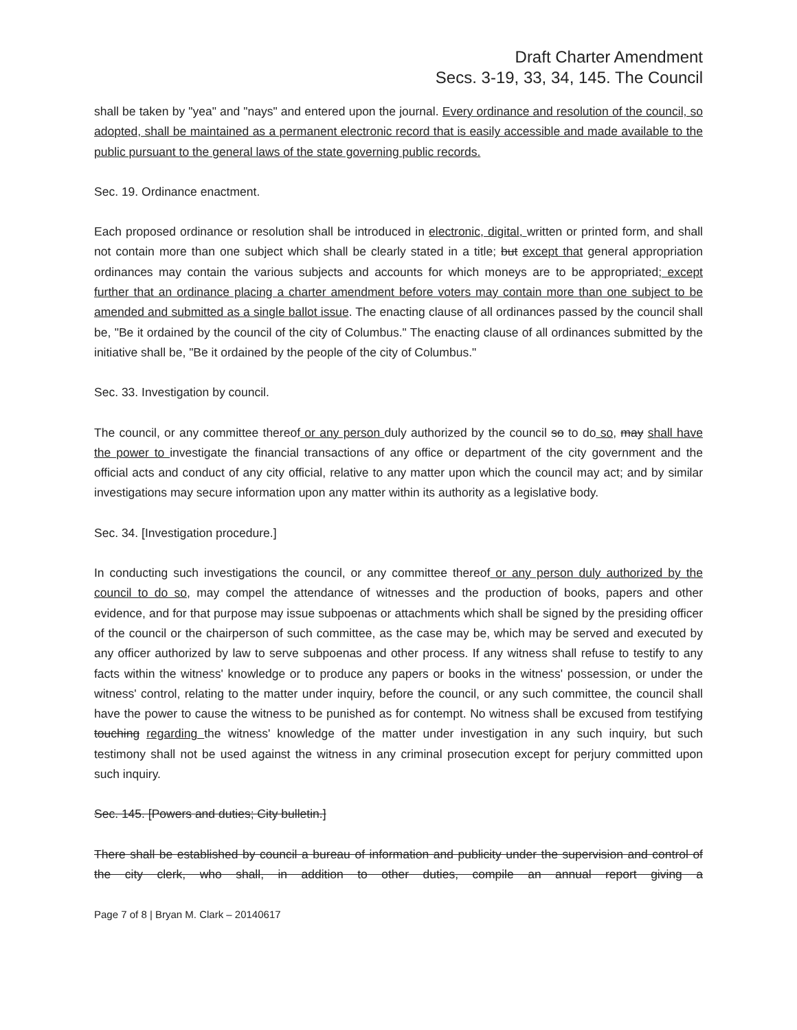Draft Charter Amendment
Secs. 3-19, 33, 34, 145. The Council
shall be taken by "yea" and "nays" and entered upon the journal. Every ordinance and resolution of the council, so adopted, shall be maintained as a permanent electronic record that is easily accessible and made available to the public pursuant to the general laws of the state governing public records.
Sec. 19. Ordinance enactment.
Each proposed ordinance or resolution shall be introduced in electronic, digital, written or printed form, and shall not contain more than one subject which shall be clearly stated in a title; but except that general appropriation ordinances may contain the various subjects and accounts for which moneys are to be appropriated; except further that an ordinance placing a charter amendment before voters may contain more than one subject to be amended and submitted as a single ballot issue. The enacting clause of all ordinances passed by the council shall be, "Be it ordained by the council of the city of Columbus." The enacting clause of all ordinances submitted by the initiative shall be, "Be it ordained by the people of the city of Columbus."
Sec. 33. Investigation by council.
The council, or any committee thereof or any person duly authorized by the council so to do so, may shall have the power to investigate the financial transactions of any office or department of the city government and the official acts and conduct of any city official, relative to any matter upon which the council may act; and by similar investigations may secure information upon any matter within its authority as a legislative body.
Sec. 34. [Investigation procedure.]
In conducting such investigations the council, or any committee thereof or any person duly authorized by the council to do so, may compel the attendance of witnesses and the production of books, papers and other evidence, and for that purpose may issue subpoenas or attachments which shall be signed by the presiding officer of the council or the chairperson of such committee, as the case may be, which may be served and executed by any officer authorized by law to serve subpoenas and other process. If any witness shall refuse to testify to any facts within the witness' knowledge or to produce any papers or books in the witness' possession, or under the witness' control, relating to the matter under inquiry, before the council, or any such committee, the council shall have the power to cause the witness to be punished as for contempt. No witness shall be excused from testifying touching regarding the witness' knowledge of the matter under investigation in any such inquiry, but such testimony shall not be used against the witness in any criminal prosecution except for perjury committed upon such inquiry.
Sec. 145. [Powers and duties; City bulletin.]
There shall be established by council a bureau of information and publicity under the supervision and control of the city clerk, who shall, in addition to other duties, compile an annual report giving a
Page 7 of 8 | Bryan M. Clark – 20140617